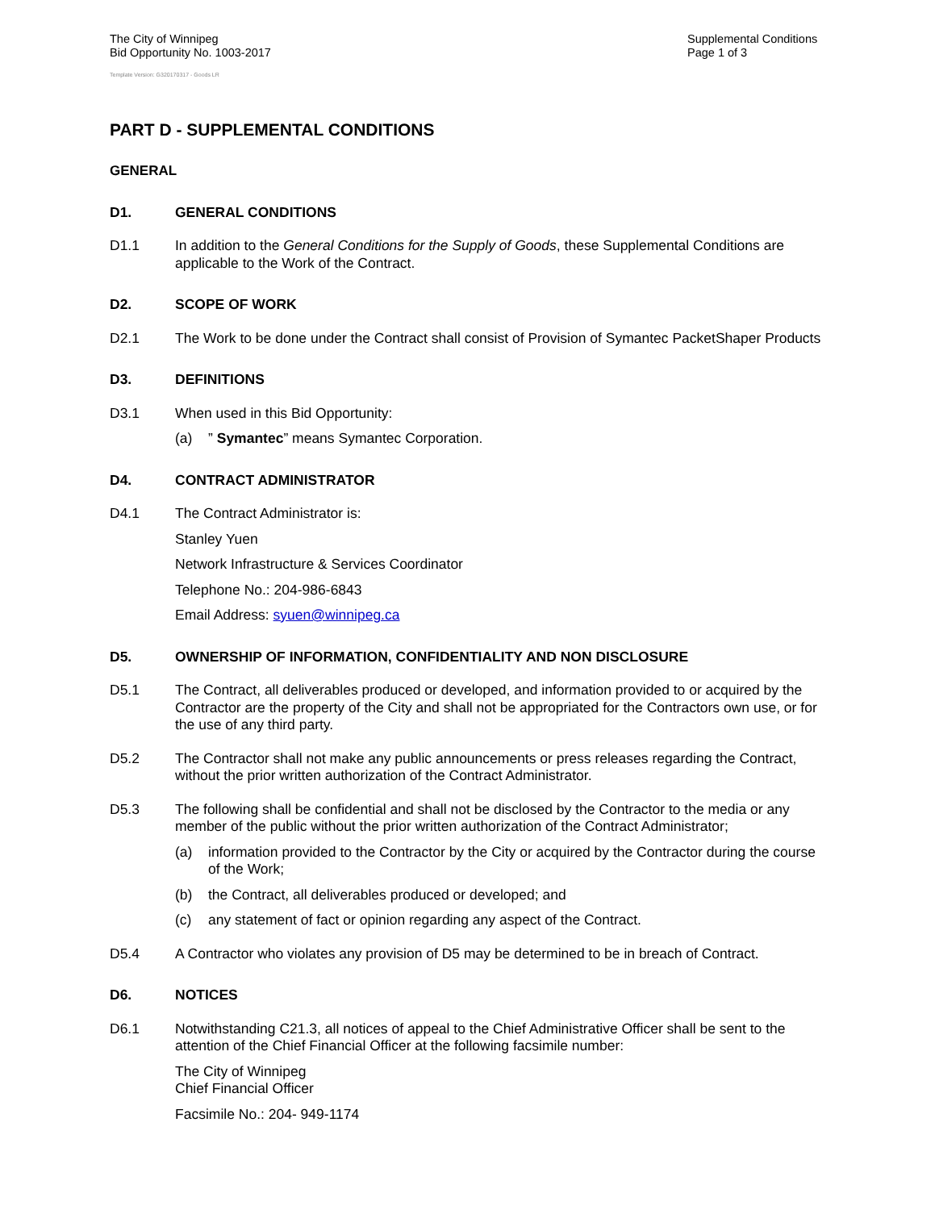The City of Winnipeg
Bid Opportunity No. 1003-2017
Supplemental Conditions
Page 1 of 3
Template Version: G320170317 - Goods LR
PART D - SUPPLEMENTAL CONDITIONS
GENERAL
D1. GENERAL CONDITIONS
D1.1 In addition to the General Conditions for the Supply of Goods, these Supplemental Conditions are applicable to the Work of the Contract.
D2. SCOPE OF WORK
D2.1 The Work to be done under the Contract shall consist of Provision of Symantec PacketShaper Products
D3. DEFINITIONS
D3.1 When used in this Bid Opportunity:
(a)” Symantec” means Symantec Corporation.
D4. CONTRACT ADMINISTRATOR
D4.1 The Contract Administrator is:
Stanley Yuen
Network Infrastructure & Services Coordinator
Telephone No.: 204-986-6843
Email Address: syuen@winnipeg.ca
D5. OWNERSHIP OF INFORMATION, CONFIDENTIALITY AND NON DISCLOSURE
D5.1 The Contract, all deliverables produced or developed, and information provided to or acquired by the Contractor are the property of the City and shall not be appropriated for the Contractors own use, or for the use of any third party.
D5.2 The Contractor shall not make any public announcements or press releases regarding the Contract, without the prior written authorization of the Contract Administrator.
D5.3 The following shall be confidential and shall not be disclosed by the Contractor to the media or any member of the public without the prior written authorization of the Contract Administrator;
(a) information provided to the Contractor by the City or acquired by the Contractor during the course of the Work;
(b) the Contract, all deliverables produced or developed; and
(c) any statement of fact or opinion regarding any aspect of the Contract.
D5.4 A Contractor who violates any provision of D5 may be determined to be in breach of Contract.
D6. NOTICES
D6.1 Notwithstanding C21.3, all notices of appeal to the Chief Administrative Officer shall be sent to the attention of the Chief Financial Officer at the following facsimile number:
The City of Winnipeg
Chief Financial Officer
Facsimile No.: 204- 949-1174